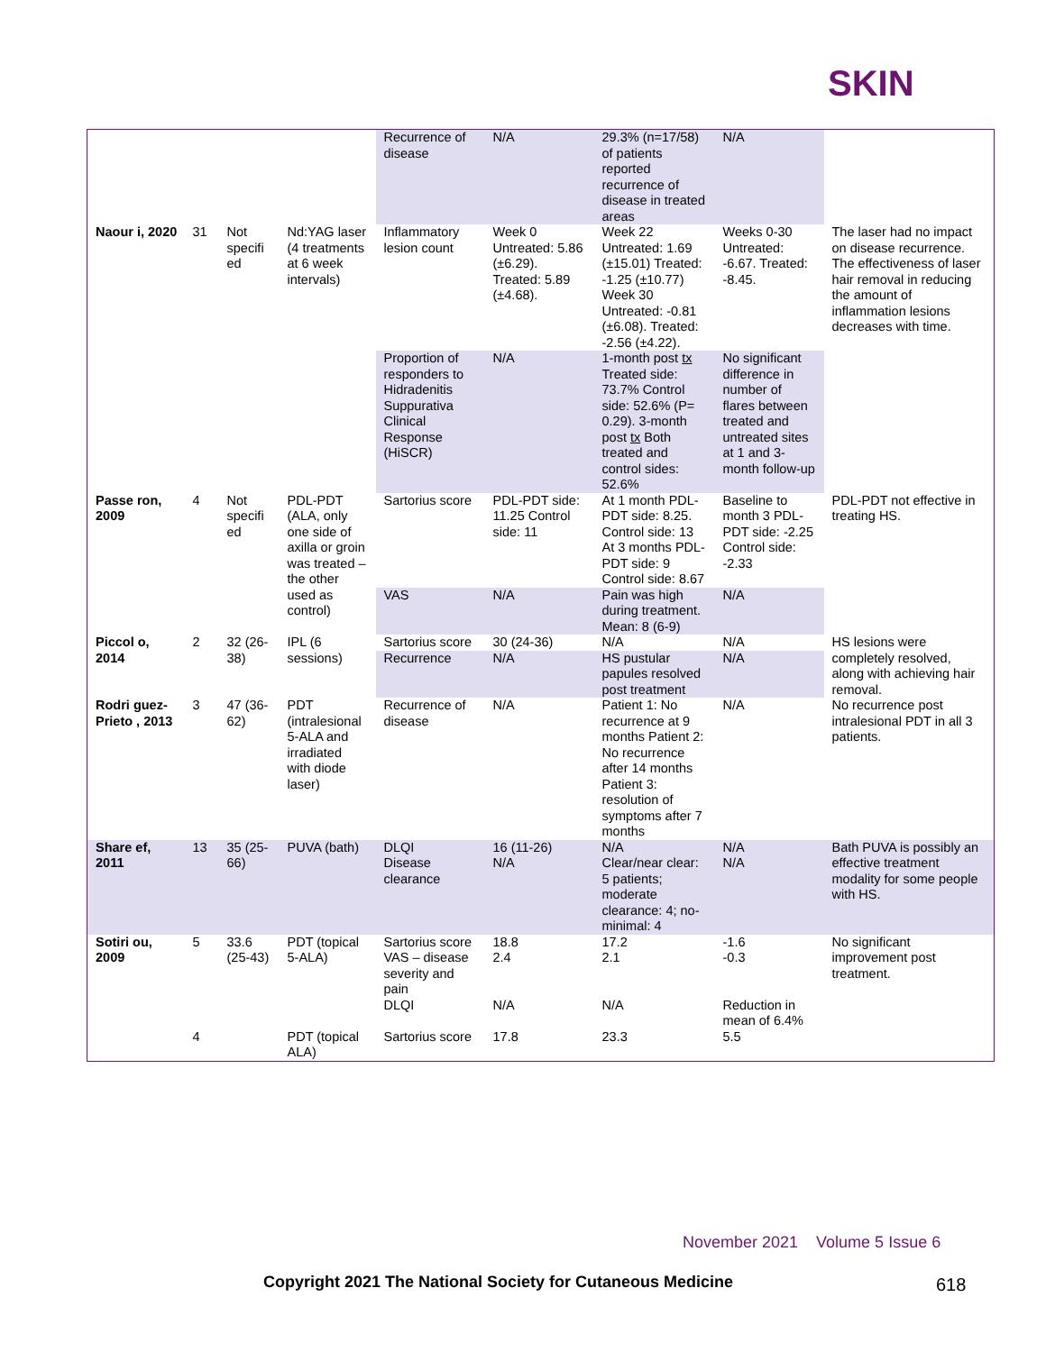SKIN
| | | | | Recurrence of disease | N/A | 29.3% (n=17/58) of patients reported recurrence of disease in treated areas | N/A | |
| Naour i, 2020 | 31 | Not specifi ed | Nd:YAG laser (4 treatments at 6 week intervals) | Inflammatory lesion count | Week 0 Untreated: 5.86 (±6.29). Treated: 5.89 (±4.68). | Week 22 Untreated: 1.69 (±15.01) Treated: -1.25 (±10.77) Week 30 Untreated: -0.81 (±6.08). Treated: -2.56 (±4.22). | Weeks 0-30 Untreated: -6.67. Treated: -8.45. | The laser had no impact on disease recurrence. The effectiveness of laser hair removal in reducing the amount of inflammation lesions decreases with time. |
| | | | | Proportion of responders to Hidradenitis Suppurativa Clinical Response (HiSCR) | N/A | 1-month post tx Treated side: 73.7% Control side: 52.6% (P= 0.29). 3-month post tx Both treated and control sides: 52.6% | No significant difference in number of flares between treated and untreated sites at 1 and 3-month follow-up | |
| Passe ron, 2009 | 4 | Not specifi ed | PDL-PDT (ALA, only one side of axilla or groin was treated – the other used as control) | Sartorius score | PDL-PDT side: 11.25 Control side: 11 | At 1 month PDL-PDT side: 8.25. Control side: 13 At 3 months PDL-PDT side: 9 Control side: 8.67 | Baseline to month 3 PDL-PDT side: -2.25 Control side: -2.33 | PDL-PDT not effective in treating HS. |
| | | | | VAS | N/A | Pain was high during treatment. Mean: 8 (6-9) | N/A | |
| Piccol o, 2014 | 2 | 32 (26-38) | IPL (6 sessions) | Sartorius score | 30 (24-36) | N/A | N/A | HS lesions were completely resolved, along with achieving hair removal. |
| | | | | Recurrence | N/A | HS pustular papules resolved post treatment | N/A | |
| Rodri guez-Prieto , 2013 | 3 | 47 (36-62) | PDT (intralesional 5-ALA and irradiated with diode laser) | Recurrence of disease | N/A | Patient 1: No recurrence at 9 months Patient 2: No recurrence after 14 months Patient 3: resolution of symptoms after 7 months | N/A | No recurrence post intralesional PDT in all 3 patients. |
| Share ef, 2011 | 13 | 35 (25-66) | PUVA (bath) | DLQI | 16 (11-26) | N/A | N/A | Bath PUVA is possibly an effective treatment modality for some people with HS. |
| | | | | Disease clearance | N/A | Clear/near clear: 5 patients; moderate clearance: 4; no-minimal: 4 | N/A | |
| Sotiri ou, 2009 | 5 | 33.6 (25-43) | PDT (topical 5-ALA) | Sartorius score | 18.8 | 17.2 | -1.6 | No significant improvement post treatment. |
| | | | | VAS – disease severity and pain | 2.4 | 2.1 | -0.3 | |
| | | | | DLQI | N/A | N/A | Reduction in mean of 6.4% | |
| | 4 | | PDT (topical ALA) | Sartorius score | 17.8 | 23.3 | 5.5 | |
November 2021 Volume 5 Issue 6
Copyright 2021 The National Society for Cutaneous Medicine
618